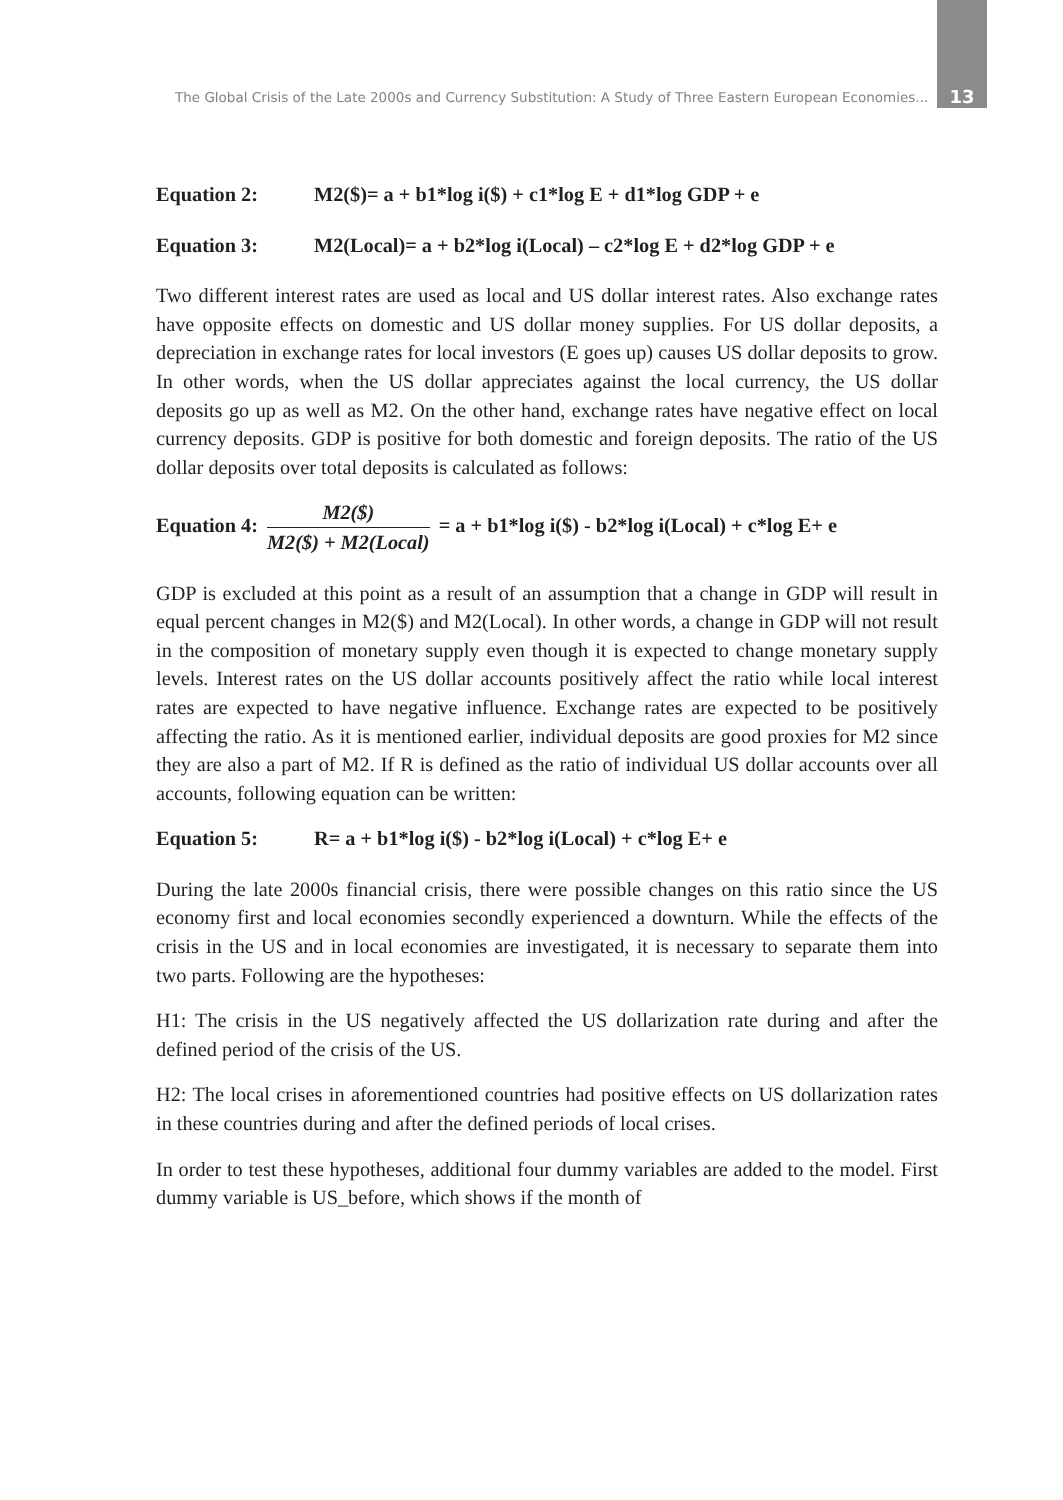The Global Crisis of the Late 2000s and Currency Substitution: A Study of Three Eastern European Economies... 13
Equation 2: M2($)= a + b1*log i($) + c1*log E + d1*log GDP + e
Equation 3: M2(Local)= a + b2*log i(Local) – c2*log E + d2*log GDP + e
Two different interest rates are used as local and US dollar interest rates. Also exchange rates have opposite effects on domestic and US dollar money supplies. For US dollar deposits, a depreciation in exchange rates for local investors (E goes up) causes US dollar deposits to grow. In other words, when the US dollar appreciates against the local currency, the US dollar deposits go up as well as M2. On the other hand, exchange rates have negative effect on local currency deposits. GDP is positive for both domestic and foreign deposits. The ratio of the US dollar deposits over total deposits is calculated as follows:
Equation 4:
M2($)
M2($) + M2(Local)
= a + b1*log i($) - b2*log i(Local) + c*log E+ e
GDP is excluded at this point as a result of an assumption that a change in GDP will result in equal percent changes in M2($) and M2(Local). In other words, a change in GDP will not result in the composition of monetary supply even though it is expected to change monetary supply levels. Interest rates on the US dollar accounts positively affect the ratio while local interest rates are expected to have negative influence. Exchange rates are expected to be positively affecting the ratio. As it is mentioned earlier, individual deposits are good proxies for M2 since they are also a part of M2. If R is defined as the ratio of individual US dollar accounts over all accounts, following equation can be written:
Equation 5: R= a + b1*log i($) - b2*log i(Local) + c*log E+ e
During the late 2000s financial crisis, there were possible changes on this ratio since the US economy first and local economies secondly experienced a downturn. While the effects of the crisis in the US and in local economies are investigated, it is necessary to separate them into two parts. Following are the hypotheses:
H1: The crisis in the US negatively affected the US dollarization rate during and after the defined period of the crisis of the US.
H2: The local crises in aforementioned countries had positive effects on US dollarization rates in these countries during and after the defined periods of local crises.
In order to test these hypotheses, additional four dummy variables are added to the model. First dummy variable is US_before, which shows if the month of